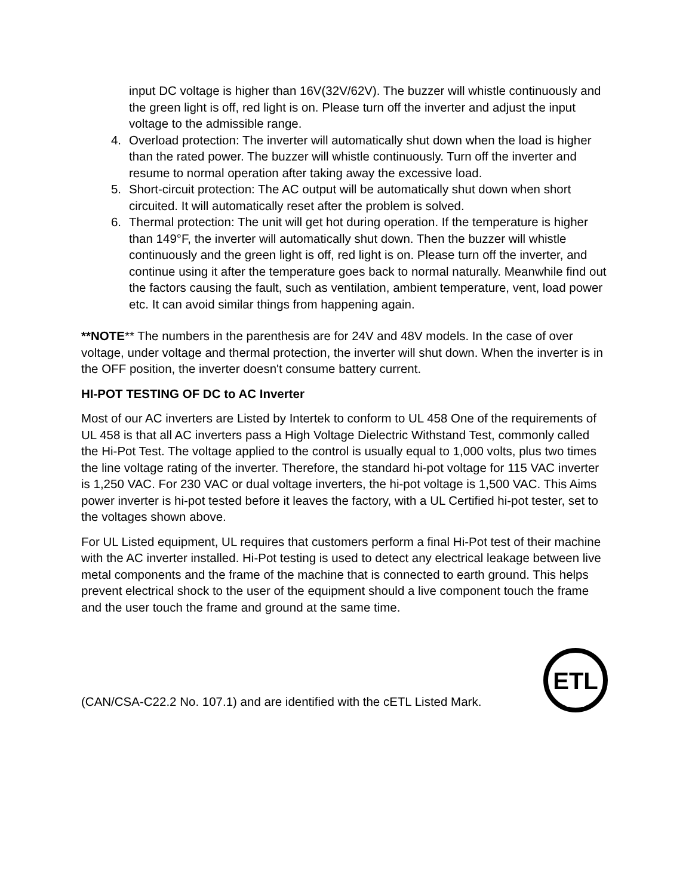input DC voltage is higher than 16V(32V/62V). The buzzer will whistle continuously and the green light is off, red light is on. Please turn off the inverter and adjust the input voltage to the admissible range.
4. Overload protection: The inverter will automatically shut down when the load is higher than the rated power. The buzzer will whistle continuously. Turn off the inverter and resume to normal operation after taking away the excessive load.
5. Short-circuit protection: The AC output will be automatically shut down when short circuited. It will automatically reset after the problem is solved.
6. Thermal protection: The unit will get hot during operation. If the temperature is higher than 149°F, the inverter will automatically shut down. Then the buzzer will whistle continuously and the green light is off, red light is on. Please turn off the inverter, and continue using it after the temperature goes back to normal naturally. Meanwhile find out the factors causing the fault, such as ventilation, ambient temperature, vent, load power etc. It can avoid similar things from happening again.
**NOTE** The numbers in the parenthesis are for 24V and 48V models. In the case of over voltage, under voltage and thermal protection, the inverter will shut down. When the inverter is in the OFF position, the inverter doesn't consume battery current.
HI-POT TESTING OF DC to AC Inverter
Most of our AC inverters are Listed by Intertek to conform to UL 458 One of the requirements of UL 458 is that all AC inverters pass a High Voltage Dielectric Withstand Test, commonly called the Hi-Pot Test. The voltage applied to the control is usually equal to 1,000 volts, plus two times the line voltage rating of the inverter. Therefore, the standard hi-pot voltage for 115 VAC inverter is 1,250 VAC. For 230 VAC or dual voltage inverters, the hi-pot voltage is 1,500 VAC. This Aims power inverter is hi-pot tested before it leaves the factory, with a UL Certified hi-pot tester, set to the voltages shown above.
For UL Listed equipment, UL requires that customers perform a final Hi-Pot test of their machine with the AC inverter installed. Hi-Pot testing is used to detect any electrical leakage between live metal components and the frame of the machine that is connected to earth ground. This helps prevent electrical shock to the user of the equipment should a live component touch the frame and the user touch the frame and ground at the same time.
(CAN/CSA-C22.2 No. 107.1) and are identified with the cETL Listed Mark.
ETL
LISTED